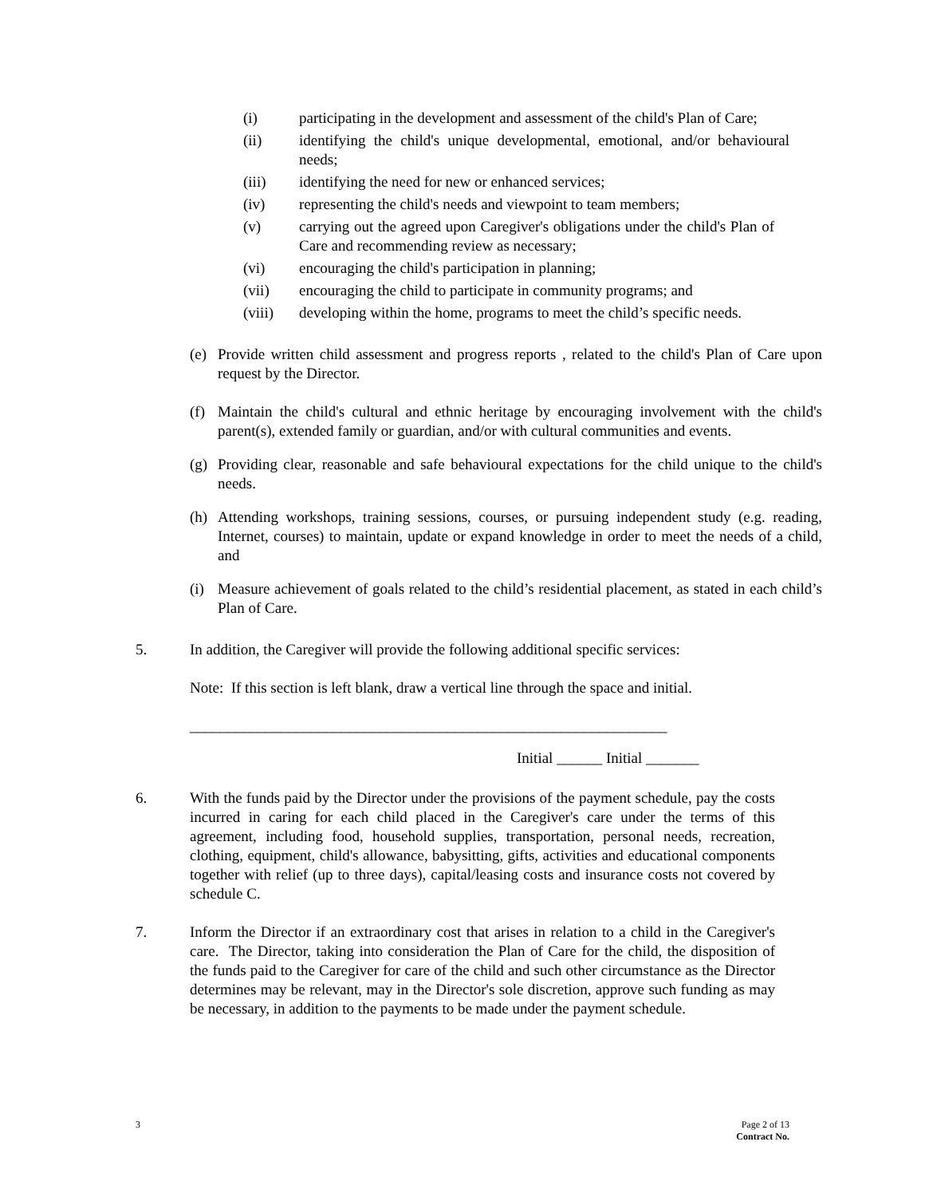(i) participating in the development and assessment of the child's Plan of Care;
(ii) identifying the child's unique developmental, emotional, and/or behavioural needs;
(iii) identifying the need for new or enhanced services;
(iv) representing the child's needs and viewpoint to team members;
(v) carrying out the agreed upon Caregiver's obligations under the child's Plan of Care and recommending review as necessary;
(vi) encouraging the child's participation in planning;
(vii) encouraging the child to participate in community programs; and
(viii) developing within the home, programs to meet the child’s specific needs.
(e) Provide written child assessment and progress reports , related to the child's Plan of Care upon request by the Director.
(f) Maintain the child's cultural and ethnic heritage by encouraging involvement with the child's parent(s), extended family or guardian, and/or with cultural communities and events.
(g) Providing clear, reasonable and safe behavioural expectations for the child unique to the child's needs.
(h) Attending workshops, training sessions, courses, or pursuing independent study (e.g. reading, Internet, courses) to maintain, update or expand knowledge in order to meet the needs of a child, and
(i) Measure achievement of goals related to the child’s residential placement, as stated in each child’s Plan of Care.
5. In addition, the Caregiver will provide the following additional specific services:
Note: If this section is left blank, draw a vertical line through the space and initial.
_______________________________________________________________
Initial ______ Initial _______
6. With the funds paid by the Director under the provisions of the payment schedule, pay the costs incurred in caring for each child placed in the Caregiver's care under the terms of this agreement, including food, household supplies, transportation, personal needs, recreation, clothing, equipment, child's allowance, babysitting, gifts, activities and educational components together with relief (up to three days), capital/leasing costs and insurance costs not covered by schedule C.
7. Inform the Director if an extraordinary cost that arises in relation to a child in the Caregiver's care. The Director, taking into consideration the Plan of Care for the child, the disposition of the funds paid to the Caregiver for care of the child and such other circumstance as the Director determines may be relevant, may in the Director's sole discretion, approve such funding as may be necessary, in addition to the payments to be made under the payment schedule.
3 Page 2 of 13
Contract No.